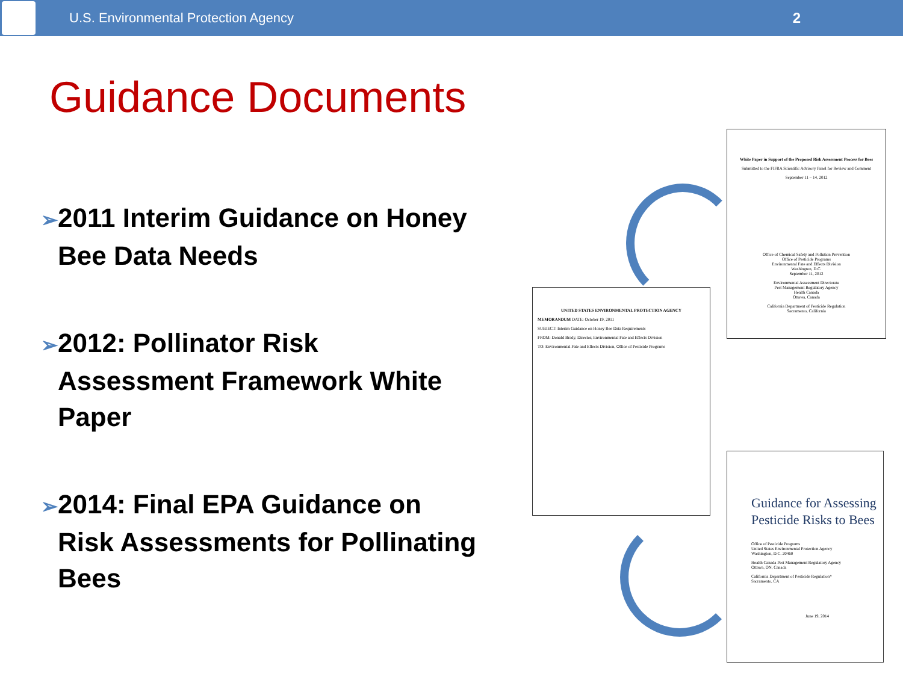U.S. Environmental Protection Agency
2
Guidance Documents
➢2011 Interim Guidance on Honey Bee Data Needs
➢2012: Pollinator Risk Assessment Framework White Paper
➢2014: Final EPA Guidance on Risk Assessments for Pollinating Bees
White Paper in Support of the Proposed Risk Assessment Process for Bees
Submitted to the FIFRA Scientific Advisory Panel for Review and Comment
September 11 – 14, 2012
Office of Chemical Safety and Pollution Prevention
Office of Pesticide Programs
Environmental Fate and Effects Division
Washington, D.C.
September 11, 2012
Environmental Assessment Directorate
Pest Management Regulatory Agency
Health Canada
Ottawa, Canada
California Department of Pesticide Regulation
Sacramento, California
UNITED STATES ENVIRONMENTAL PROTECTION AGENCY
MEMORANDUM DATE: October 19, 2011
SUBJECT: Interim Guidance on Honey Bee Data Requirements
FROM: Donald Brady, Director, Environmental Fate and Effects Division
TO: Environmental Fate and Effects Division, Office of Pesticide Programs
Guidance for Assessing Pesticide Risks to Bees
Office of Pesticide Programs
United States Environmental Protection Agency
Washington, D.C. 20460
Health Canada Pest Management Regulatory Agency
Ottawa, ON, Canada
California Department of Pesticide Regulation*
Sacramento, CA
June 19, 2014